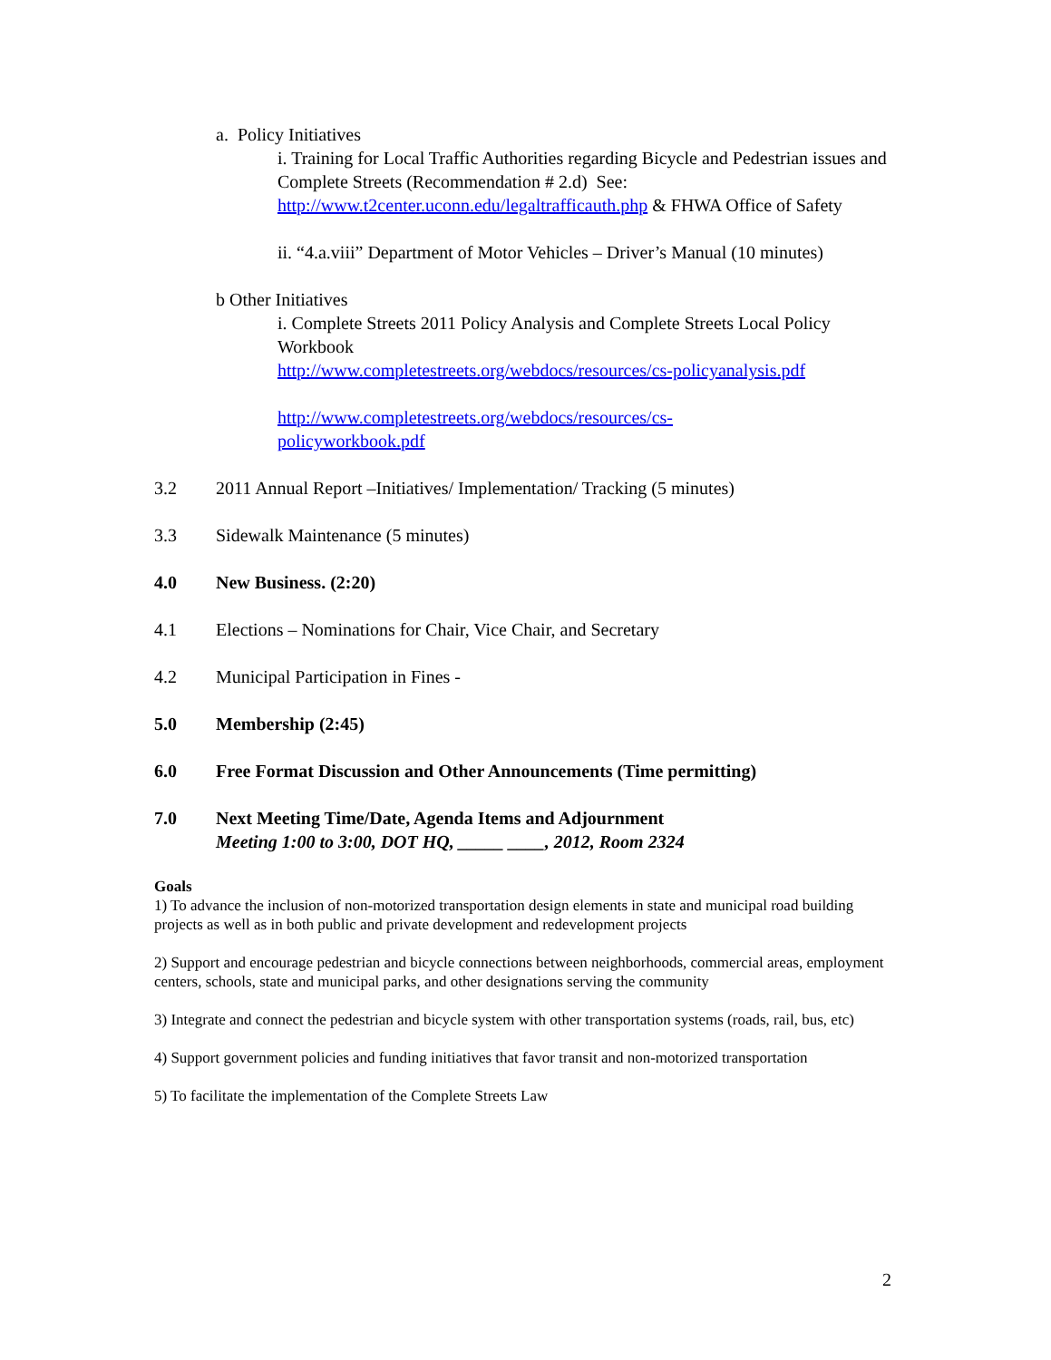a. Policy Initiatives
i. Training for Local Traffic Authorities regarding Bicycle and Pedestrian issues and Complete Streets (Recommendation # 2.d) See: http://www.t2center.uconn.edu/legaltrafficauth.php & FHWA Office of Safety
ii. “4.a.viii” Department of Motor Vehicles – Driver’s Manual (10 minutes)
b Other Initiatives
i. Complete Streets 2011 Policy Analysis and Complete Streets Local Policy Workbook
http://www.completestreets.org/webdocs/resources/cs-policyanalysis.pdf
http://www.completestreets.org/webdocs/resources/cs-
policyworkbook.pdf
3.2 2011 Annual Report –Initiatives/ Implementation/ Tracking (5 minutes)
3.3 Sidewalk Maintenance (5 minutes)
4.0 New Business. (2:20)
4.1 Elections – Nominations for Chair, Vice Chair, and Secretary
4.2 Municipal Participation in Fines -
5.0 Membership (2:45)
6.0 Free Format Discussion and Other Announcements (Time permitting)
7.0 Next Meeting Time/Date, Agenda Items and Adjournment
Meeting 1:00 to 3:00, DOT HQ, _____ ____, 2012, Room 2324
Goals
1) To advance the inclusion of non-motorized transportation design elements in state and municipal road building projects as well as in both public and private development and redevelopment projects
2) Support and encourage pedestrian and bicycle connections between neighborhoods, commercial areas, employment centers, schools, state and municipal parks, and other designations serving the community
3) Integrate and connect the pedestrian and bicycle system with other transportation systems (roads, rail, bus, etc)
4) Support government policies and funding initiatives that favor transit and non-motorized transportation
5) To facilitate the implementation of the Complete Streets Law
2